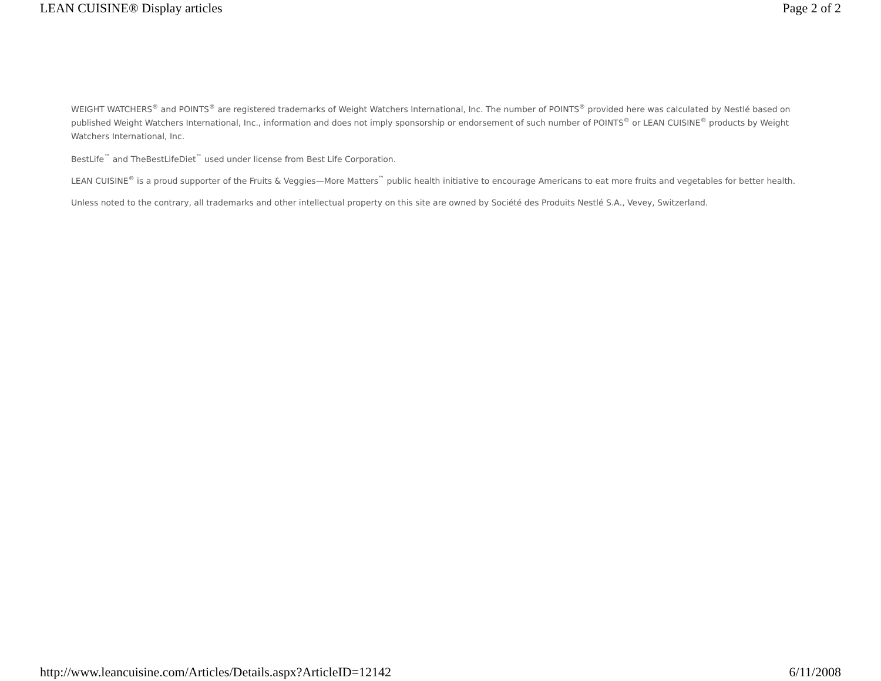LEAN CUISINE® Display articles Page 2 of 2
WEIGHT WATCHERS<sup>®</sup> and POINTS<sup>®</sup> are registered trademarks of Weight Watchers International, Inc. The number of POINTS<sup>®</sup> provided here was calculated by Nestlé based on published Weight Watchers International, Inc., information and does not imply sponsorship or endorsement of such number of POINTS<sup>®</sup> or LEAN CUISINE<sup>®</sup> products by Weight Watchers International, Inc.
BestLife<sup>™</sup> and TheBestLifeDiet<sup>™</sup> used under license from Best Life Corporation.
LEAN CUISINE<sup>®</sup> is a proud supporter of the Fruits & Veggies—More Matters<sup>™</sup> public health initiative to encourage Americans to eat more fruits and vegetables for better health.
Unless noted to the contrary, all trademarks and other intellectual property on this site are owned by Société des Produits Nestlé S.A., Vevey, Switzerland.
http://www.leancuisine.com/Articles/Details.aspx?ArticleID=12142 6/11/2008